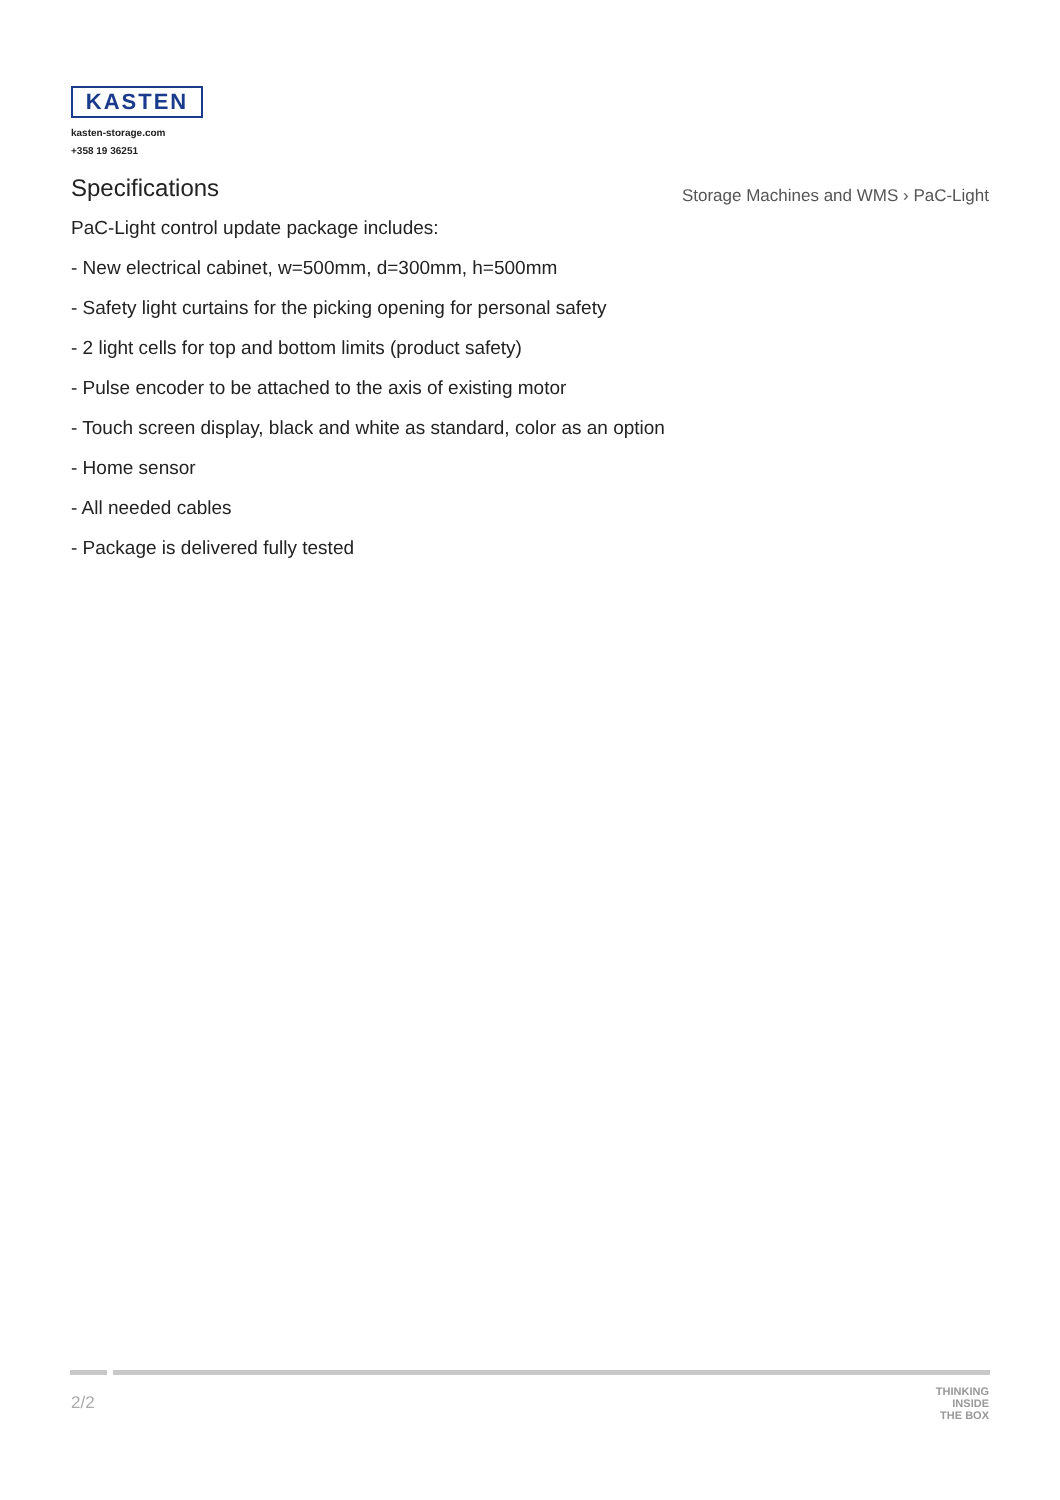KASTEN
kasten-storage.com
+358 19 36251
Specifications
Storage Machines and WMS › PaC-Light
PaC-Light control update package includes:
- New electrical cabinet, w=500mm, d=300mm, h=500mm
- Safety light curtains for the picking opening for personal safety
- 2 light cells for top and bottom limits (product safety)
- Pulse encoder to be attached to the axis of existing motor
- Touch screen display, black and white as standard, color as an option
- Home sensor
- All needed cables
- Package is delivered fully tested
2/2
THINKING
INSIDE
THE BOX